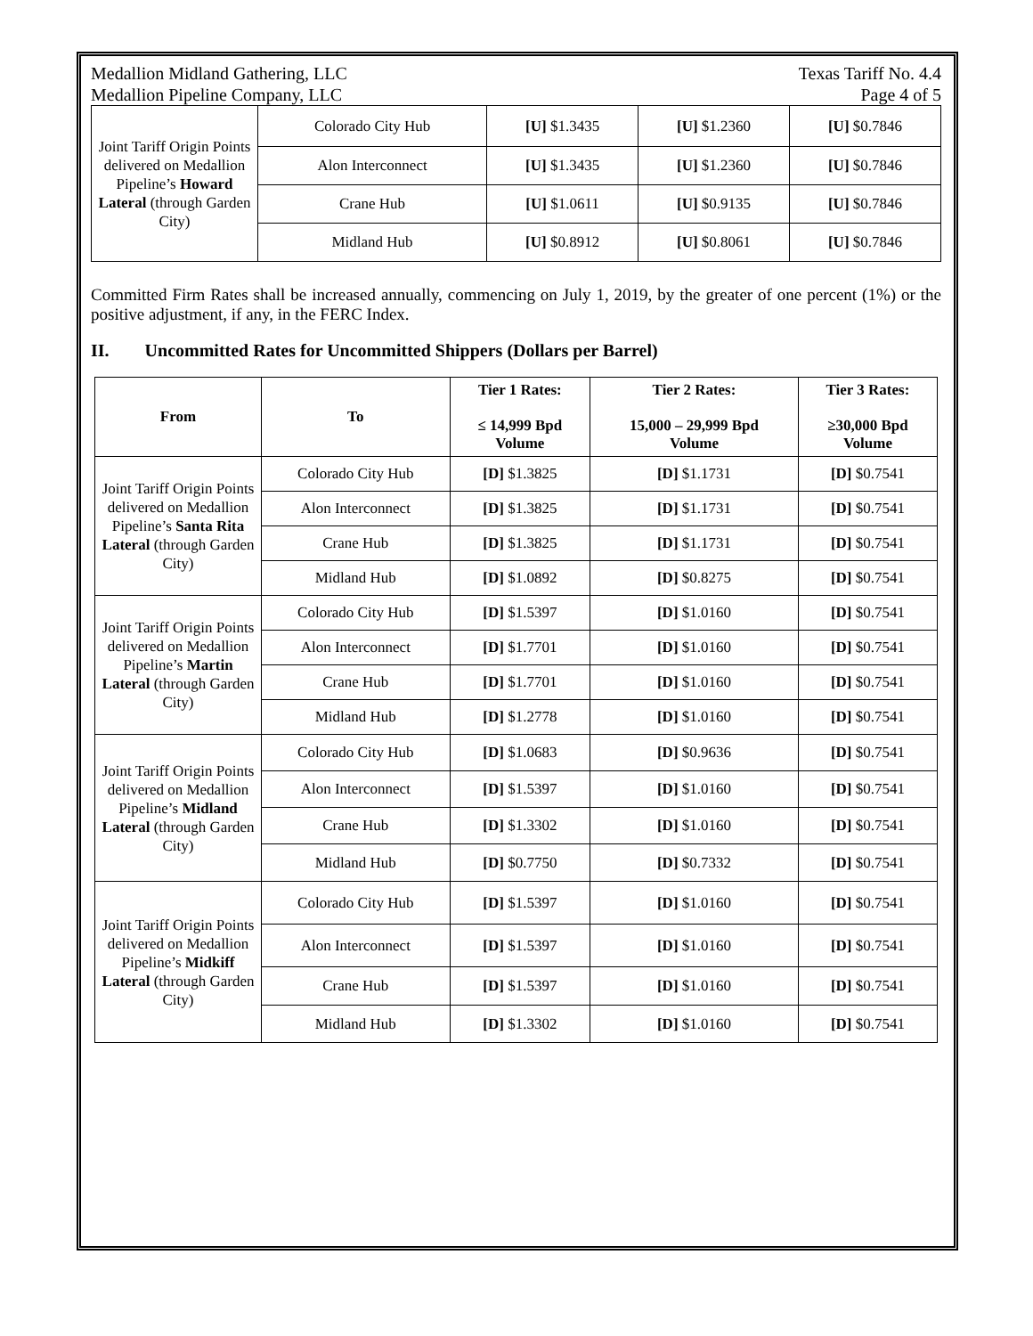Medallion Midland Gathering, LLC
Medallion Pipeline Company, LLC Texas Tariff No. 4.4
Page 4 of 5
| Joint Tariff Origin Points delivered on Medallion Pipeline’s Howard Lateral (through Garden City) | Colorado City Hub | [U] $1.3435 | [U] $1.2360 | [U] $0.7846 |
| | Alon Interconnect | [U] $1.3435 | [U] $1.2360 | [U] $0.7846 |
| | Crane Hub | [U] $1.0611 | [U] $0.9135 | [U] $0.7846 |
| | Midland Hub | [U] $0.8912 | [U] $0.8061 | [U] $0.7846 |
Committed Firm Rates shall be increased annually, commencing on July 1, 2019, by the greater of one percent (1%) or the positive adjustment, if any, in the FERC Index.
II. Uncommitted Rates for Uncommitted Shippers (Dollars per Barrel)
| From | To | Tier 1 Rates: ≤ 14,999 Bpd Volume | Tier 2 Rates: 15,000 – 29,999 Bpd Volume | Tier 3 Rates: ≥30,000 Bpd Volume |
| --- | --- | --- | --- | --- |
| Joint Tariff Origin Points delivered on Medallion Pipeline’s Santa Rita Lateral (through Garden City) | Colorado City Hub | [D] $1.3825 | [D] $1.1731 | [D] $0.7541 |
| | Alon Interconnect | [D] $1.3825 | [D] $1.1731 | [D] $0.7541 |
| | Crane Hub | [D] $1.3825 | [D] $1.1731 | [D] $0.7541 |
| | Midland Hub | [D] $1.0892 | [D] $0.8275 | [D] $0.7541 |
| Joint Tariff Origin Points delivered on Medallion Pipeline’s Martin Lateral (through Garden City) | Colorado City Hub | [D] $1.5397 | [D] $1.0160 | [D] $0.7541 |
| | Alon Interconnect | [D] $1.7701 | [D] $1.0160 | [D] $0.7541 |
| | Crane Hub | [D] $1.7701 | [D] $1.0160 | [D] $0.7541 |
| | Midland Hub | [D] $1.2778 | [D] $1.0160 | [D] $0.7541 |
| Joint Tariff Origin Points delivered on Medallion Pipeline’s Midland Lateral (through Garden City) | Colorado City Hub | [D] $1.0683 | [D] $0.9636 | [D] $0.7541 |
| | Alon Interconnect | [D] $1.5397 | [D] $1.0160 | [D] $0.7541 |
| | Crane Hub | [D] $1.3302 | [D] $1.0160 | [D] $0.7541 |
| | Midland Hub | [D] $0.7750 | [D] $0.7332 | [D] $0.7541 |
| Joint Tariff Origin Points delivered on Medallion Pipeline’s Midkiff Lateral (through Garden City) | Colorado City Hub | [D] $1.5397 | [D] $1.0160 | [D] $0.7541 |
| | Alon Interconnect | [D] $1.5397 | [D] $1.0160 | [D] $0.7541 |
| | Crane Hub | [D] $1.5397 | [D] $1.0160 | [D] $0.7541 |
| | Midland Hub | [D] $1.3302 | [D] $1.0160 | [D] $0.7541 |